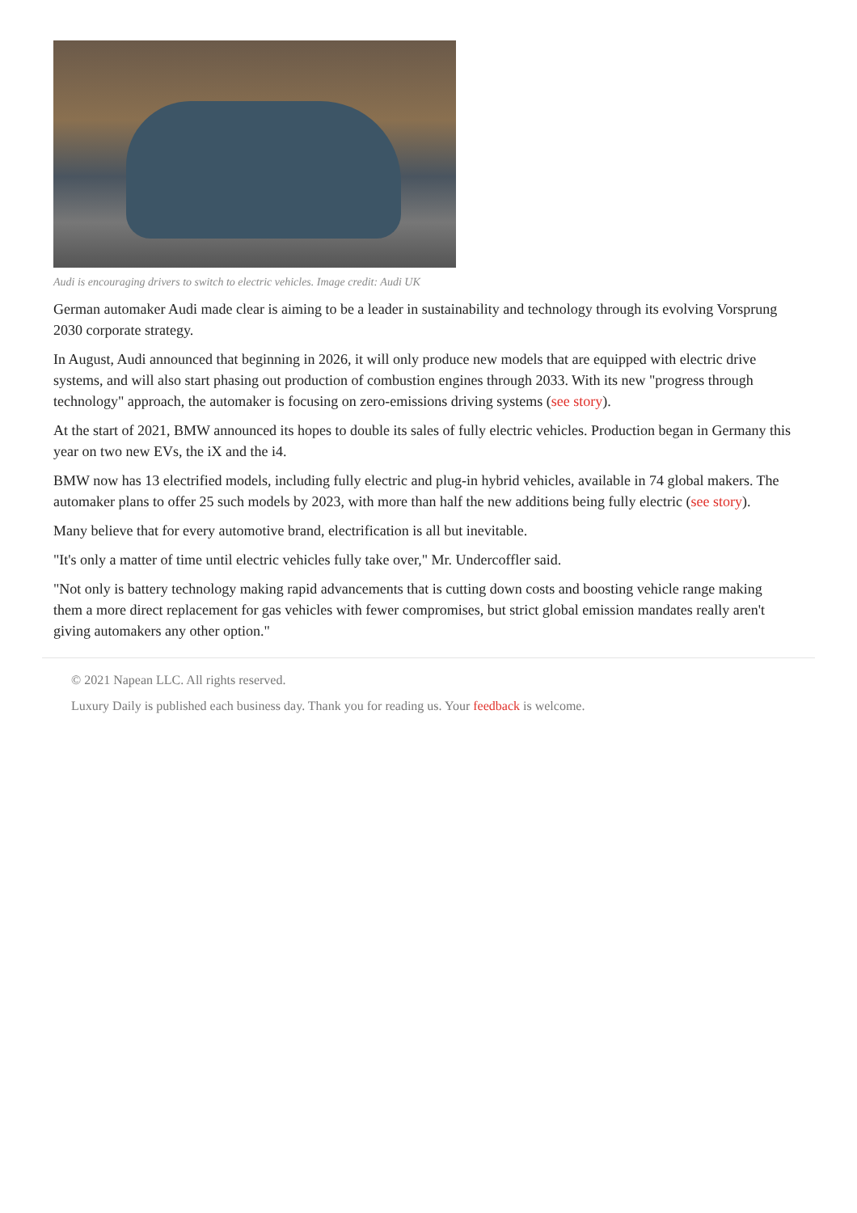Audi is encouraging drivers to switch to electric vehicles. Image credit: Audi UK
German automaker Audi made clear is aiming to be a leader in sustainability and technology through its evolving Vorsprung 2030 corporate strategy.
In August, Audi announced that beginning in 2026, it will only produce new models that are equipped with electric drive systems, and will also start phasing out production of combustion engines through 2033. With its new "progress through technology" approach, the automaker is focusing on zero-emissions driving systems (see story).
At the start of 2021, BMW announced its hopes to double its sales of fully electric vehicles. Production began in Germany this year on two new EVs, the iX and the i4.
BMW now has 13 electrified models, including fully electric and plug-in hybrid vehicles, available in 74 global makers. The automaker plans to offer 25 such models by 2023, with more than half the new additions being fully electric (see story).
Many believe that for every automotive brand, electrification is all but inevitable.
"It's only a matter of time until electric vehicles fully take over," Mr. Undercoffler said.
"Not only is battery technology making rapid advancements that is cutting down costs and boosting vehicle range making them a more direct replacement for gas vehicles with fewer compromises, but strict global emission mandates really aren't giving automakers any other option."
© 2021 Napean LLC. All rights reserved.
Luxury Daily is published each business day. Thank you for reading us. Your feedback is welcome.